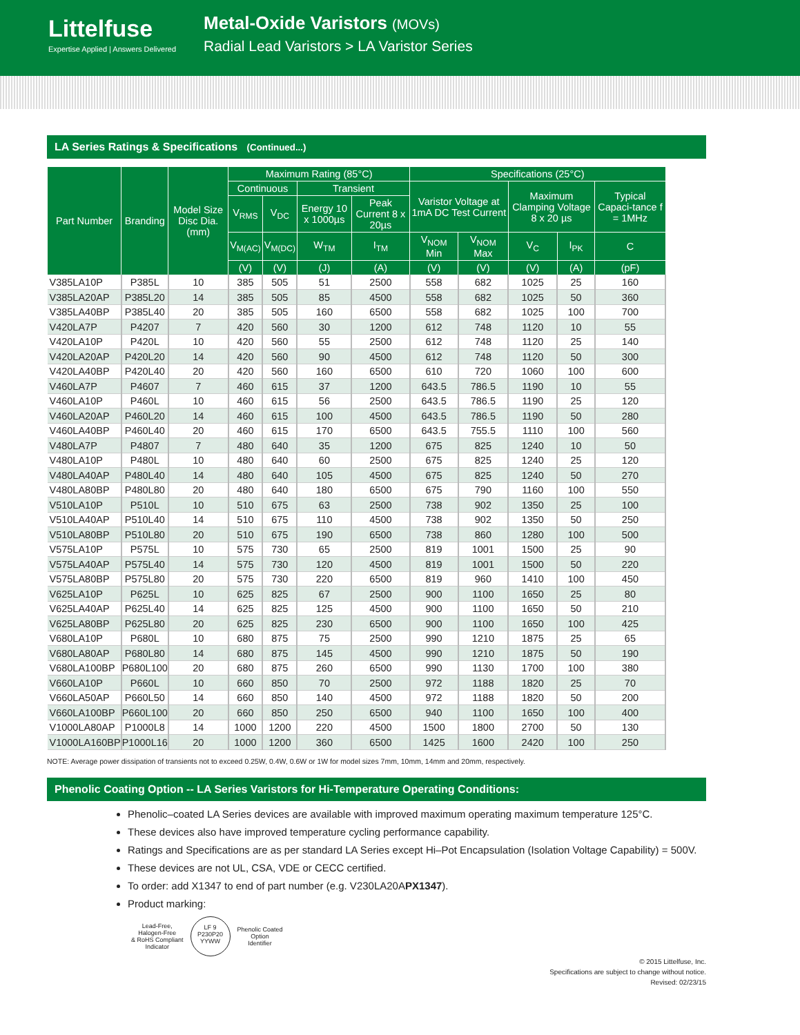Littelfuse
Expertise Applied | Answers Delivered
Metal-Oxide Varistors (MOVs)
Radial Lead Varistors > LA Varistor Series
LA Series Ratings & Specifications (Continued...)
| Part Number | Branding | Model Size Disc Dia. (mm) | Maximum Rating (85°C) | | | | Specifications (25°C) | | | | |
| --- | --- | --- | --- | --- | --- | --- | --- | --- | --- | --- | --- |
| | | | Continuous | | Transient | | Varistor Voltage at 1mA DC Test Current | | Maximum Clamping Voltage 8 x 20 µs | | Typical Capaci-tance f = 1MHz |
| | | | V<sub>RMS</sub> | V<sub>DC</sub> | Energy 10 x 1000µs | Peak Current 8 x 20µs | | | | | |
| | | | V<sub>M(AC)</sub> | V<sub>M(DC)</sub> | W<sub>TM</sub> | I<sub>TM</sub> | V<sub>NOM</sub> Min | V<sub>NOM</sub> Max | V<sub>C</sub> | I<sub>PK</sub> | C |
| | | | (V) | (V) | (J) | (A) | (V) | (V) | (V) | (A) | (pF) |
| V385LA10P | P385L | 10 | 385 | 505 | 51 | 2500 | 558 | 682 | 1025 | 25 | 160 |
| V385LA20AP | P385L20 | 14 | 385 | 505 | 85 | 4500 | 558 | 682 | 1025 | 50 | 360 |
| V385LA40BP | P385L40 | 20 | 385 | 505 | 160 | 6500 | 558 | 682 | 1025 | 100 | 700 |
| V420LA7P | P4207 | 7 | 420 | 560 | 30 | 1200 | 612 | 748 | 1120 | 10 | 55 |
| V420LA10P | P420L | 10 | 420 | 560 | 55 | 2500 | 612 | 748 | 1120 | 25 | 140 |
| V420LA20AP | P420L20 | 14 | 420 | 560 | 90 | 4500 | 612 | 748 | 1120 | 50 | 300 |
| V420LA40BP | P420L40 | 20 | 420 | 560 | 160 | 6500 | 610 | 720 | 1060 | 100 | 600 |
| V460LA7P | P4607 | 7 | 460 | 615 | 37 | 1200 | 643.5 | 786.5 | 1190 | 10 | 55 |
| V460LA10P | P460L | 10 | 460 | 615 | 56 | 2500 | 643.5 | 786.5 | 1190 | 25 | 120 |
| V460LA20AP | P460L20 | 14 | 460 | 615 | 100 | 4500 | 643.5 | 786.5 | 1190 | 50 | 280 |
| V460LA40BP | P460L40 | 20 | 460 | 615 | 170 | 6500 | 643.5 | 755.5 | 1110 | 100 | 560 |
| V480LA7P | P4807 | 7 | 480 | 640 | 35 | 1200 | 675 | 825 | 1240 | 10 | 50 |
| V480LA10P | P480L | 10 | 480 | 640 | 60 | 2500 | 675 | 825 | 1240 | 25 | 120 |
| V480LA40AP | P480L40 | 14 | 480 | 640 | 105 | 4500 | 675 | 825 | 1240 | 50 | 270 |
| V480LA80BP | P480L80 | 20 | 480 | 640 | 180 | 6500 | 675 | 790 | 1160 | 100 | 550 |
| V510LA10P | P510L | 10 | 510 | 675 | 63 | 2500 | 738 | 902 | 1350 | 25 | 100 |
| V510LA40AP | P510L40 | 14 | 510 | 675 | 110 | 4500 | 738 | 902 | 1350 | 50 | 250 |
| V510LA80BP | P510L80 | 20 | 510 | 675 | 190 | 6500 | 738 | 860 | 1280 | 100 | 500 |
| V575LA10P | P575L | 10 | 575 | 730 | 65 | 2500 | 819 | 1001 | 1500 | 25 | 90 |
| V575LA40AP | P575L40 | 14 | 575 | 730 | 120 | 4500 | 819 | 1001 | 1500 | 50 | 220 |
| V575LA80BP | P575L80 | 20 | 575 | 730 | 220 | 6500 | 819 | 960 | 1410 | 100 | 450 |
| V625LA10P | P625L | 10 | 625 | 825 | 67 | 2500 | 900 | 1100 | 1650 | 25 | 80 |
| V625LA40AP | P625L40 | 14 | 625 | 825 | 125 | 4500 | 900 | 1100 | 1650 | 50 | 210 |
| V625LA80BP | P625L80 | 20 | 625 | 825 | 230 | 6500 | 900 | 1100 | 1650 | 100 | 425 |
| V680LA10P | P680L | 10 | 680 | 875 | 75 | 2500 | 990 | 1210 | 1875 | 25 | 65 |
| V680LA80AP | P680L80 | 14 | 680 | 875 | 145 | 4500 | 990 | 1210 | 1875 | 50 | 190 |
| V680LA100BP | P680L100 | 20 | 680 | 875 | 260 | 6500 | 990 | 1130 | 1700 | 100 | 380 |
| V660LA10P | P660L | 10 | 660 | 850 | 70 | 2500 | 972 | 1188 | 1820 | 25 | 70 |
| V660LA50AP | P660L50 | 14 | 660 | 850 | 140 | 4500 | 972 | 1188 | 1820 | 50 | 200 |
| V660LA100BP | P660L100 | 20 | 660 | 850 | 250 | 6500 | 940 | 1100 | 1650 | 100 | 400 |
| V1000LA80AP | P1000L8 | 14 | 1000 | 1200 | 220 | 4500 | 1500 | 1800 | 2700 | 50 | 130 |
| V1000LA160BP | P1000L16 | 20 | 1000 | 1200 | 360 | 6500 | 1425 | 1600 | 2420 | 100 | 250 |
NOTE: Average power dissipation of transients not to exceed 0.25W, 0.4W, 0.6W or 1W for model sizes 7mm, 10mm, 14mm and 20mm, respectively.
Phenolic Coating Option -- LA Series Varistors for Hi-Temperature Operating Conditions:
Phenolic–coated LA Series devices are available with improved maximum operating maximum temperature 125°C.
These devices also have improved temperature cycling performance capability.
Ratings and Specifications are as per standard LA Series except Hi–Pot Encapsulation (Isolation Voltage Capability) = 500V.
These devices are not UL, CSA, VDE or CECC certified.
To order: add X1347 to end of part number (e.g. V230LA20APX1347).
Product marking:
Lead-Free,
Halogen-Free
& RoHS Compliant
Indicator
LF 9
P230P20
YYWW
Phenolic Coated
Option
Identifier
© 2015 Littelfuse, Inc.
Specifications are subject to change without notice.
Revised: 02/23/15